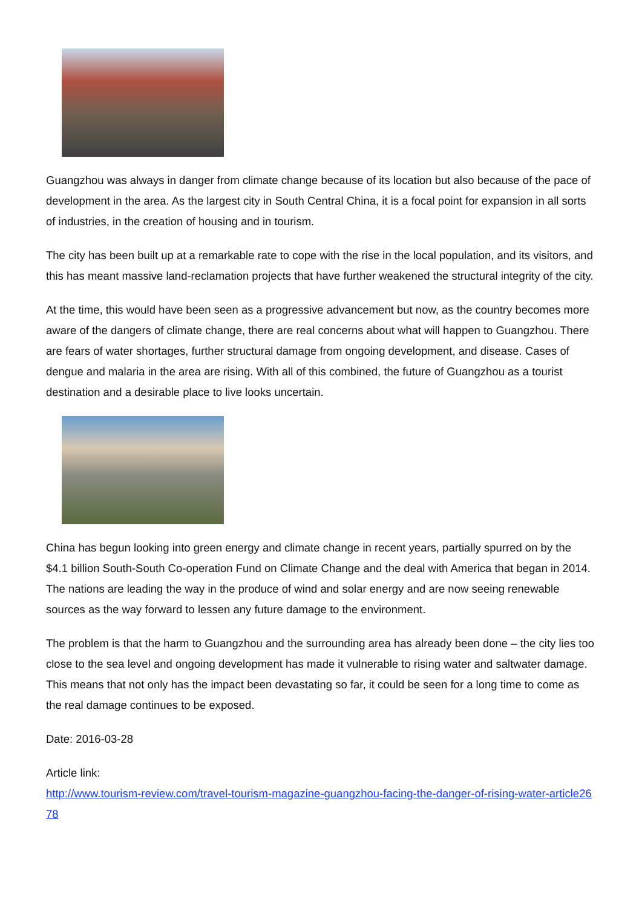Guangzhou was always in danger from climate change because of its location but also because of the pace of development in the area. As the largest city in South Central China, it is a focal point for expansion in all sorts of industries, in the creation of housing and in tourism.
The city has been built up at a remarkable rate to cope with the rise in the local population, and its visitors, and this has meant massive land-reclamation projects that have further weakened the structural integrity of the city.
At the time, this would have been seen as a progressive advancement but now, as the country becomes more aware of the dangers of climate change, there are real concerns about what will happen to Guangzhou. There are fears of water shortages, further structural damage from ongoing development, and disease. Cases of dengue and malaria in the area are rising. With all of this combined, the future of Guangzhou as a tourist destination and a desirable place to live looks uncertain.
China has begun looking into green energy and climate change in recent years, partially spurred on by the $4.1 billion South-South Co-operation Fund on Climate Change and the deal with America that began in 2014. The nations are leading the way in the produce of wind and solar energy and are now seeing renewable sources as the way forward to lessen any future damage to the environment.
The problem is that the harm to Guangzhou and the surrounding area has already been done – the city lies too close to the sea level and ongoing development has made it vulnerable to rising water and saltwater damage. This means that not only has the impact been devastating so far, it could be seen for a long time to come as the real damage continues to be exposed.
Date: 2016-03-28
Article link:
http://www.tourism-review.com/travel-tourism-magazine-guangzhou-facing-the-danger-of-rising-water-article2678